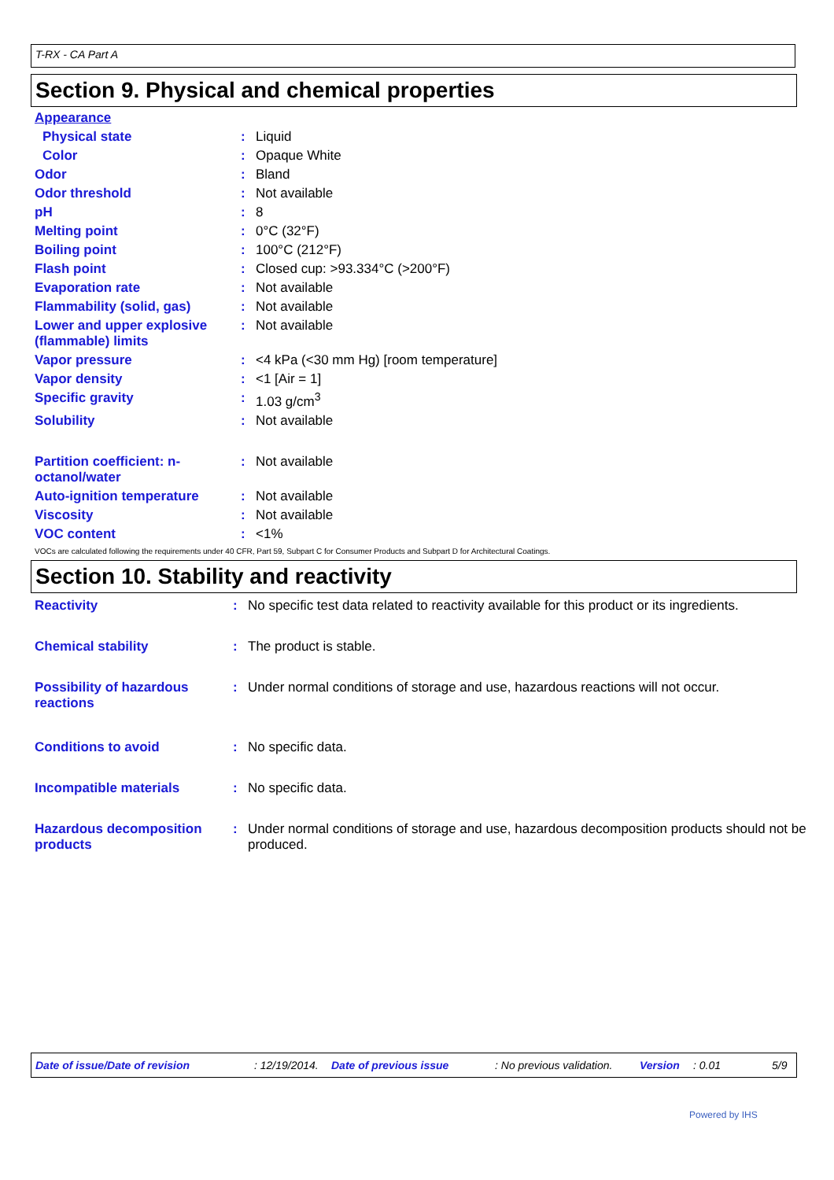T-RX - CA Part A
Section 9. Physical and chemical properties
| Appearance | | |
| Physical state | : | Liquid |
| Color | : | Opaque White |
| Odor | : | Bland |
| Odor threshold | : | Not available |
| pH | : | 8 |
| Melting point | : | 0°C (32°F) |
| Boiling point | : | 100°C (212°F) |
| Flash point | : | Closed cup: >93.334°C (>200°F) |
| Evaporation rate | : | Not available |
| Flammability (solid, gas) | : | Not available |
| Lower and upper explosive (flammable) limits | : | Not available |
| Vapor pressure | : | <4 kPa (<30 mm Hg) [room temperature] |
| Vapor density | : | <1 [Air = 1] |
| Specific gravity | : | 1.03 g/cm<sup>3</sup> |
| Solubility | : | Not available |
| Partition coefficient: n-octanol/water | : | Not available |
| Auto-ignition temperature | : | Not available |
| Viscosity | : | Not available |
| VOC content | : | <1% |
VOCs are calculated following the requirements under 40 CFR, Part 59, Subpart C for Consumer Products and Subpart D for Architectural Coatings.
Section 10. Stability and reactivity
| Reactivity | : | No specific test data related to reactivity available for this product or its ingredients. |
| Chemical stability | : | The product is stable. |
| Possibility of hazardous reactions | : | Under normal conditions of storage and use, hazardous reactions will not occur. |
| Conditions to avoid | : | No specific data. |
| Incompatible materials | : | No specific data. |
| Hazardous decomposition products | : | Under normal conditions of storage and use, hazardous decomposition products should not be produced. |
Date of issue/Date of revision: 12/19/2014. Date of previous issue: No previous validation. Version: 0.01 5/9
Powered by IHS